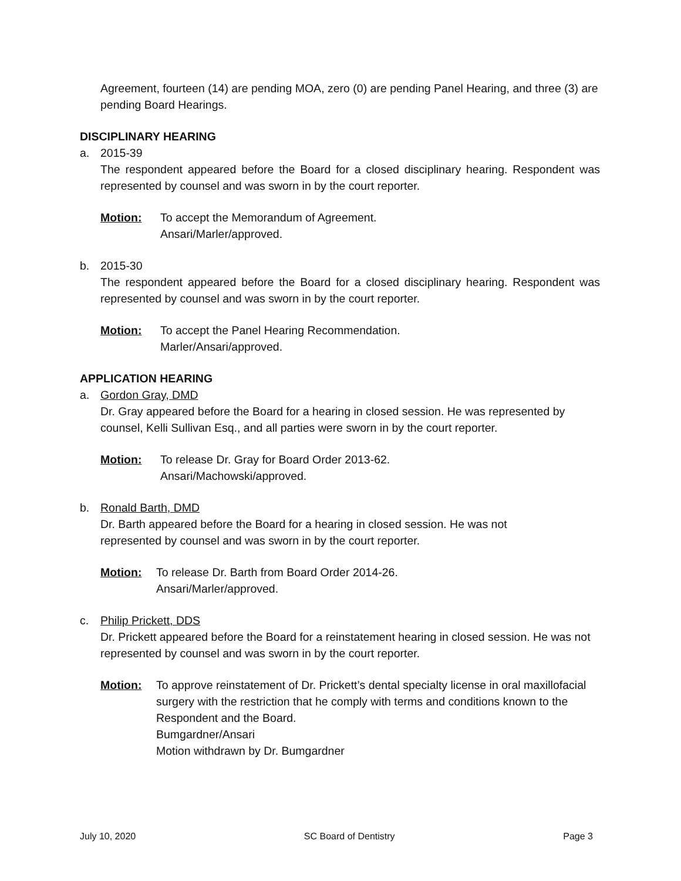Agreement, fourteen (14) are pending MOA, zero (0) are pending Panel Hearing, and three (3) are pending Board Hearings.
DISCIPLINARY HEARING
a. 2015-39
The respondent appeared before the Board for a closed disciplinary hearing. Respondent was represented by counsel and was sworn in by the court reporter.
Motion: To accept the Memorandum of Agreement.
Ansari/Marler/approved.
b. 2015-30
The respondent appeared before the Board for a closed disciplinary hearing. Respondent was represented by counsel and was sworn in by the court reporter.
Motion: To accept the Panel Hearing Recommendation.
Marler/Ansari/approved.
APPLICATION HEARING
a. Gordon Gray, DMD
Dr. Gray appeared before the Board for a hearing in closed session. He was represented by counsel, Kelli Sullivan Esq., and all parties were sworn in by the court reporter.
Motion: To release Dr. Gray for Board Order 2013-62.
Ansari/Machowski/approved.
b. Ronald Barth, DMD
Dr. Barth appeared before the Board for a hearing in closed session. He was not
represented by counsel and was sworn in by the court reporter.
Motion: To release Dr. Barth from Board Order 2014-26.
Ansari/Marler/approved.
c. Philip Prickett, DDS
Dr. Prickett appeared before the Board for a reinstatement hearing in closed session. He was not represented by counsel and was sworn in by the court reporter.
Motion: To approve reinstatement of Dr. Prickett’s dental specialty license in oral maxillofacial surgery with the restriction that he comply with terms and conditions known to the Respondent and the Board.
Bumgardner/Ansari
Motion withdrawn by Dr. Bumgardner
July 10, 2020 SC Board of Dentistry Page 3